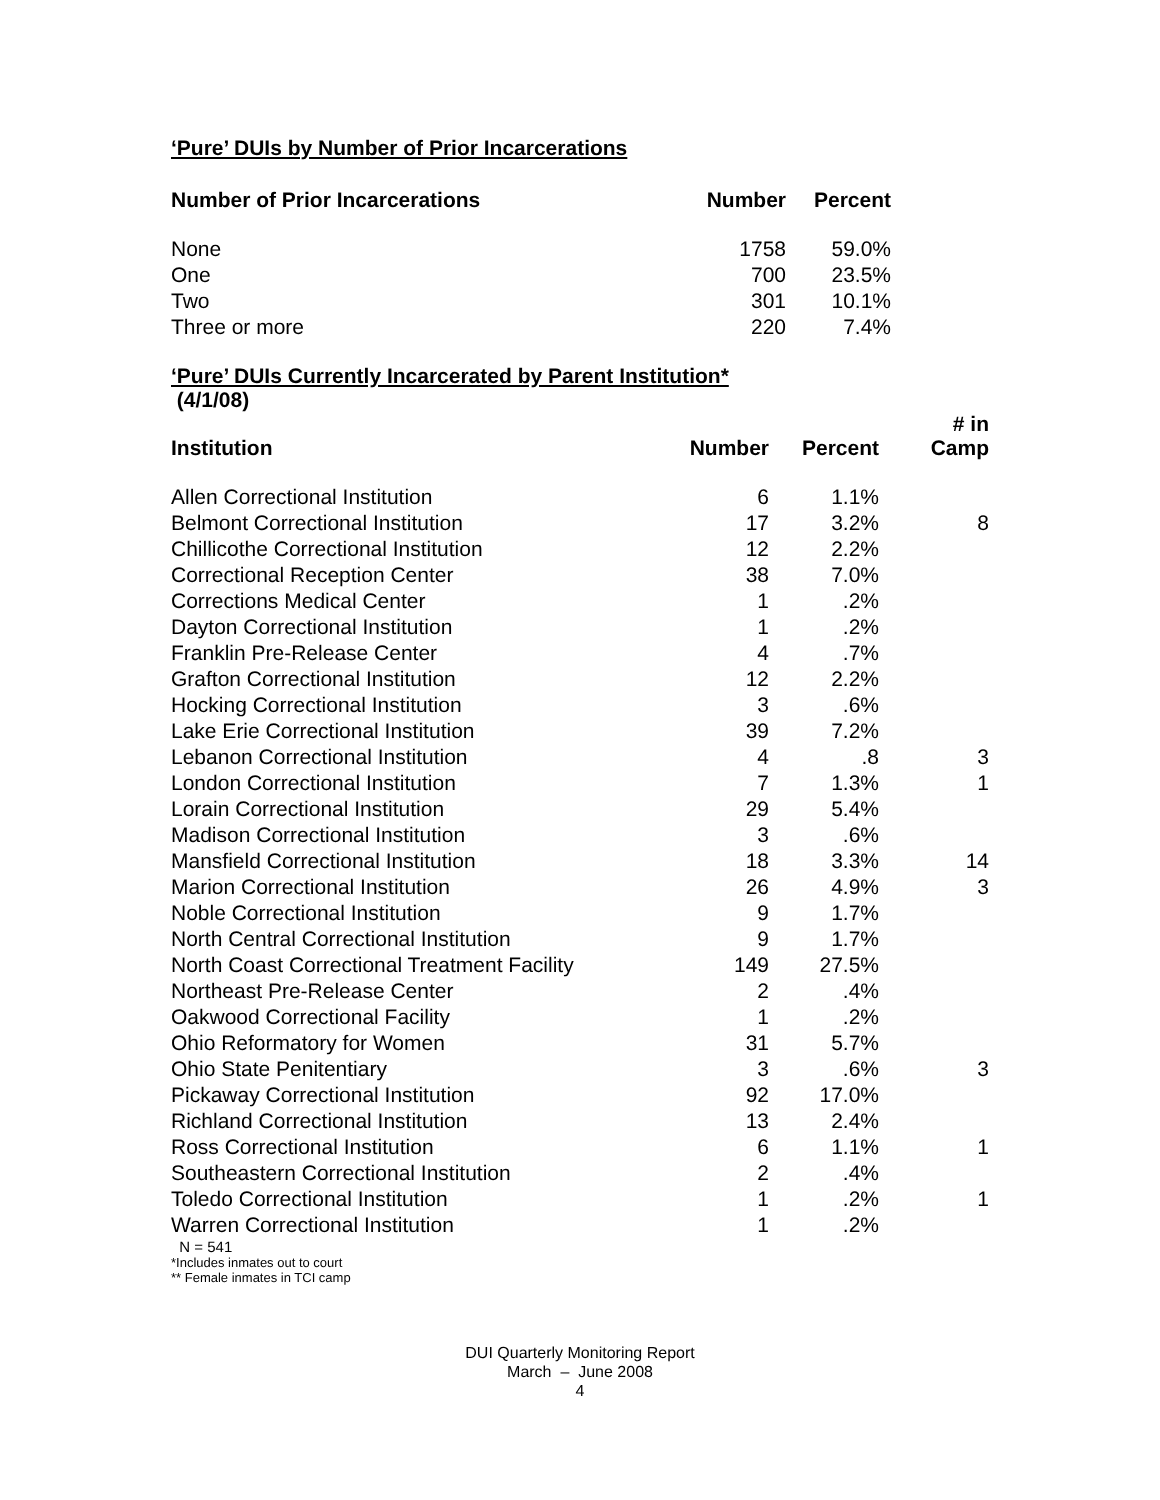‘Pure’ DUIs by Number of Prior Incarcerations
| Number of Prior Incarcerations | Number | Percent |
| --- | --- | --- |
| None | 1758 | 59.0% |
| One | 700 | 23.5% |
| Two | 301 | 10.1% |
| Three or more | 220 | 7.4% |
‘Pure’ DUIs Currently Incarcerated by Parent Institution*
(4/1/08)
| Institution | Number | Percent | # in Camp |
| --- | --- | --- | --- |
| Allen Correctional Institution | 6 | 1.1% | |
| Belmont Correctional Institution | 17 | 3.2% | 8 |
| Chillicothe Correctional Institution | 12 | 2.2% | |
| Correctional Reception Center | 38 | 7.0% | |
| Corrections Medical Center | 1 | .2% | |
| Dayton Correctional Institution | 1 | .2% | |
| Franklin Pre-Release Center | 4 | .7% | |
| Grafton Correctional Institution | 12 | 2.2% | |
| Hocking Correctional Institution | 3 | .6% | |
| Lake Erie Correctional Institution | 39 | 7.2% | |
| Lebanon Correctional Institution | 4 | .8 | 3 |
| London Correctional Institution | 7 | 1.3% | 1 |
| Lorain Correctional Institution | 29 | 5.4% | |
| Madison Correctional Institution | 3 | .6% | |
| Mansfield Correctional Institution | 18 | 3.3% | 14 |
| Marion Correctional Institution | 26 | 4.9% | 3 |
| Noble Correctional Institution | 9 | 1.7% | |
| North Central Correctional Institution | 9 | 1.7% | |
| North Coast Correctional Treatment Facility | 149 | 27.5% | |
| Northeast Pre-Release Center | 2 | .4% | |
| Oakwood Correctional Facility | 1 | .2% | |
| Ohio Reformatory for Women | 31 | 5.7% | |
| Ohio State Penitentiary | 3 | .6% | 3 |
| Pickaway Correctional Institution | 92 | 17.0% | |
| Richland Correctional Institution | 13 | 2.4% | |
| Ross Correctional Institution | 6 | 1.1% | 1 |
| Southeastern Correctional Institution | 2 | .4% | |
| Toledo Correctional Institution | 1 | .2% | 1 |
| Warren Correctional Institution | 1 | .2% | |
N = 541
*Includes inmates out to court
** Female inmates in TCI camp
DUI Quarterly Monitoring Report
March – June 2008
4